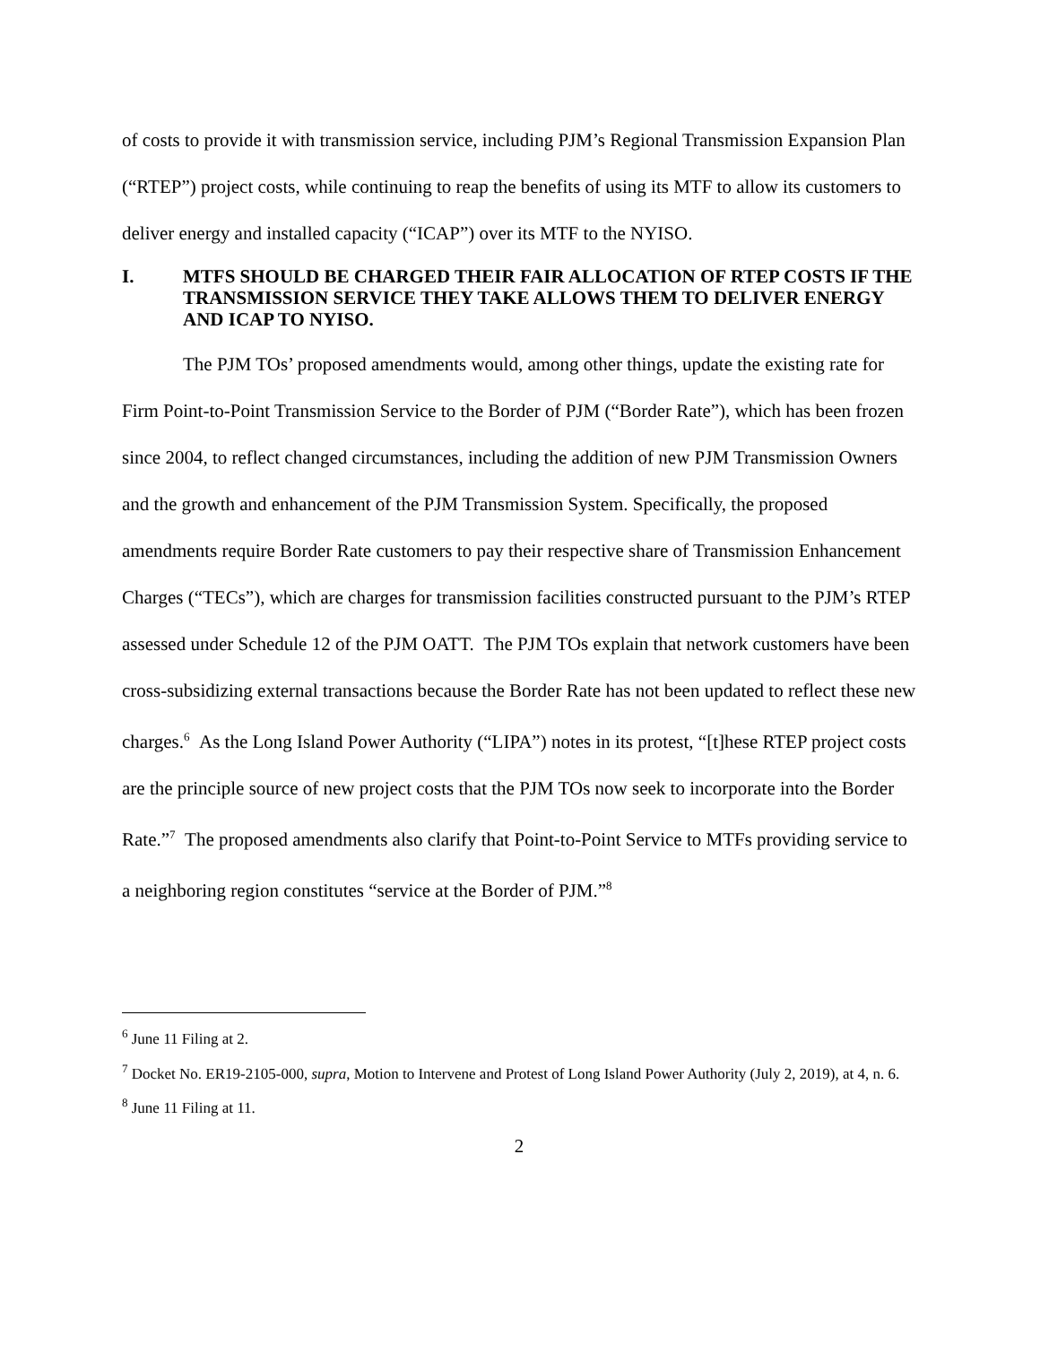of costs to provide it with transmission service, including PJM’s Regional Transmission Expansion Plan (“RTEP”) project costs, while continuing to reap the benefits of using its MTF to allow its customers to deliver energy and installed capacity (“ICAP”) over its MTF to the NYISO.
I. MTFS SHOULD BE CHARGED THEIR FAIR ALLOCATION OF RTEP COSTS IF THE TRANSMISSION SERVICE THEY TAKE ALLOWS THEM TO DELIVER ENERGY AND ICAP TO NYISO.
The PJM TOs’ proposed amendments would, among other things, update the existing rate for Firm Point-to-Point Transmission Service to the Border of PJM (“Border Rate”), which has been frozen since 2004, to reflect changed circumstances, including the addition of new PJM Transmission Owners and the growth and enhancement of the PJM Transmission System. Specifically, the proposed amendments require Border Rate customers to pay their respective share of Transmission Enhancement Charges (“TECs”), which are charges for transmission facilities constructed pursuant to the PJM’s RTEP assessed under Schedule 12 of the PJM OATT. The PJM TOs explain that network customers have been cross-subsidizing external transactions because the Border Rate has not been updated to reflect these new charges.<sup>6</sup> As the Long Island Power Authority (“LIPA”) notes in its protest, “[t]hese RTEP project costs are the principle source of new project costs that the PJM TOs now seek to incorporate into the Border Rate.”<sup>7</sup> The proposed amendments also clarify that Point-to-Point Service to MTFs providing service to a neighboring region constitutes “service at the Border of PJM.”<sup>8</sup>
<sup>6</sup> June 11 Filing at 2.
<sup>7</sup> Docket No. ER19-2105-000, supra, Motion to Intervene and Protest of Long Island Power Authority (July 2, 2019), at 4, n. 6.
<sup>8</sup> June 11 Filing at 11.
2